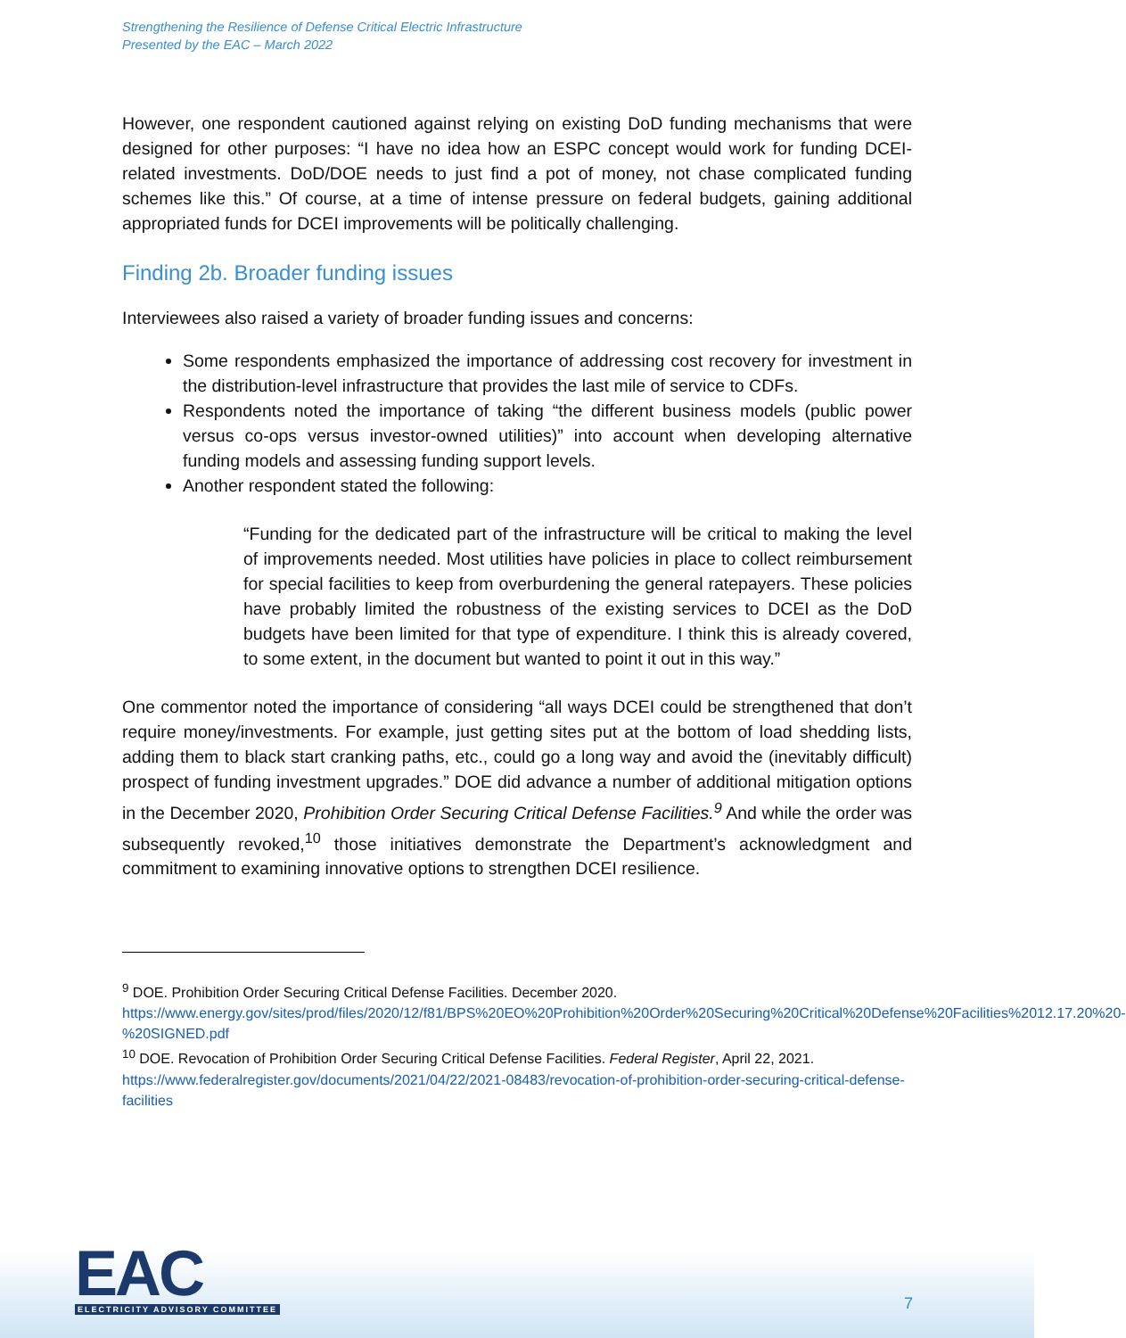Strengthening the Resilience of Defense Critical Electric Infrastructure
Presented by the EAC – March 2022
However, one respondent cautioned against relying on existing DoD funding mechanisms that were designed for other purposes: “I have no idea how an ESPC concept would work for funding DCEI-related investments. DoD/DOE needs to just find a pot of money, not chase complicated funding schemes like this.” Of course, at a time of intense pressure on federal budgets, gaining additional appropriated funds for DCEI improvements will be politically challenging.
Finding 2b. Broader funding issues
Interviewees also raised a variety of broader funding issues and concerns:
Some respondents emphasized the importance of addressing cost recovery for investment in the distribution-level infrastructure that provides the last mile of service to CDFs.
Respondents noted the importance of taking “the different business models (public power versus co-ops versus investor-owned utilities)” into account when developing alternative funding models and assessing funding support levels.
Another respondent stated the following:
“Funding for the dedicated part of the infrastructure will be critical to making the level of improvements needed. Most utilities have policies in place to collect reimbursement for special facilities to keep from overburdening the general ratepayers. These policies have probably limited the robustness of the existing services to DCEI as the DoD budgets have been limited for that type of expenditure. I think this is already covered, to some extent, in the document but wanted to point it out in this way.”
One commentor noted the importance of considering “all ways DCEI could be strengthened that don’t require money/investments. For example, just getting sites put at the bottom of load shedding lists, adding them to black start cranking paths, etc., could go a long way and avoid the (inevitably difficult) prospect of funding investment upgrades.” DOE did advance a number of additional mitigation options in the December 2020, Prohibition Order Securing Critical Defense Facilities.<sup>9</sup> And while the order was subsequently revoked,<sup>10</sup> those initiatives demonstrate the Department’s acknowledgment and commitment to examining innovative options to strengthen DCEI resilience.
<sup>9</sup> DOE. Prohibition Order Securing Critical Defense Facilities. December 2020. https://www.energy.gov/sites/prod/files/2020/12/f81/BPS%20EO%20Prohibition%20Order%20Securing%20Critical%20Defense%20Facilities%2012.17.20%20-%20SIGNED.pdf
<sup>10</sup> DOE. Revocation of Prohibition Order Securing Critical Defense Facilities. Federal Register, April 22, 2021. https://www.federalregister.gov/documents/2021/04/22/2021-08483/revocation-of-prohibition-order-securing-critical-defense-facilities
EAC
ELECTRICITY ADVISORY COMMITTEE
7